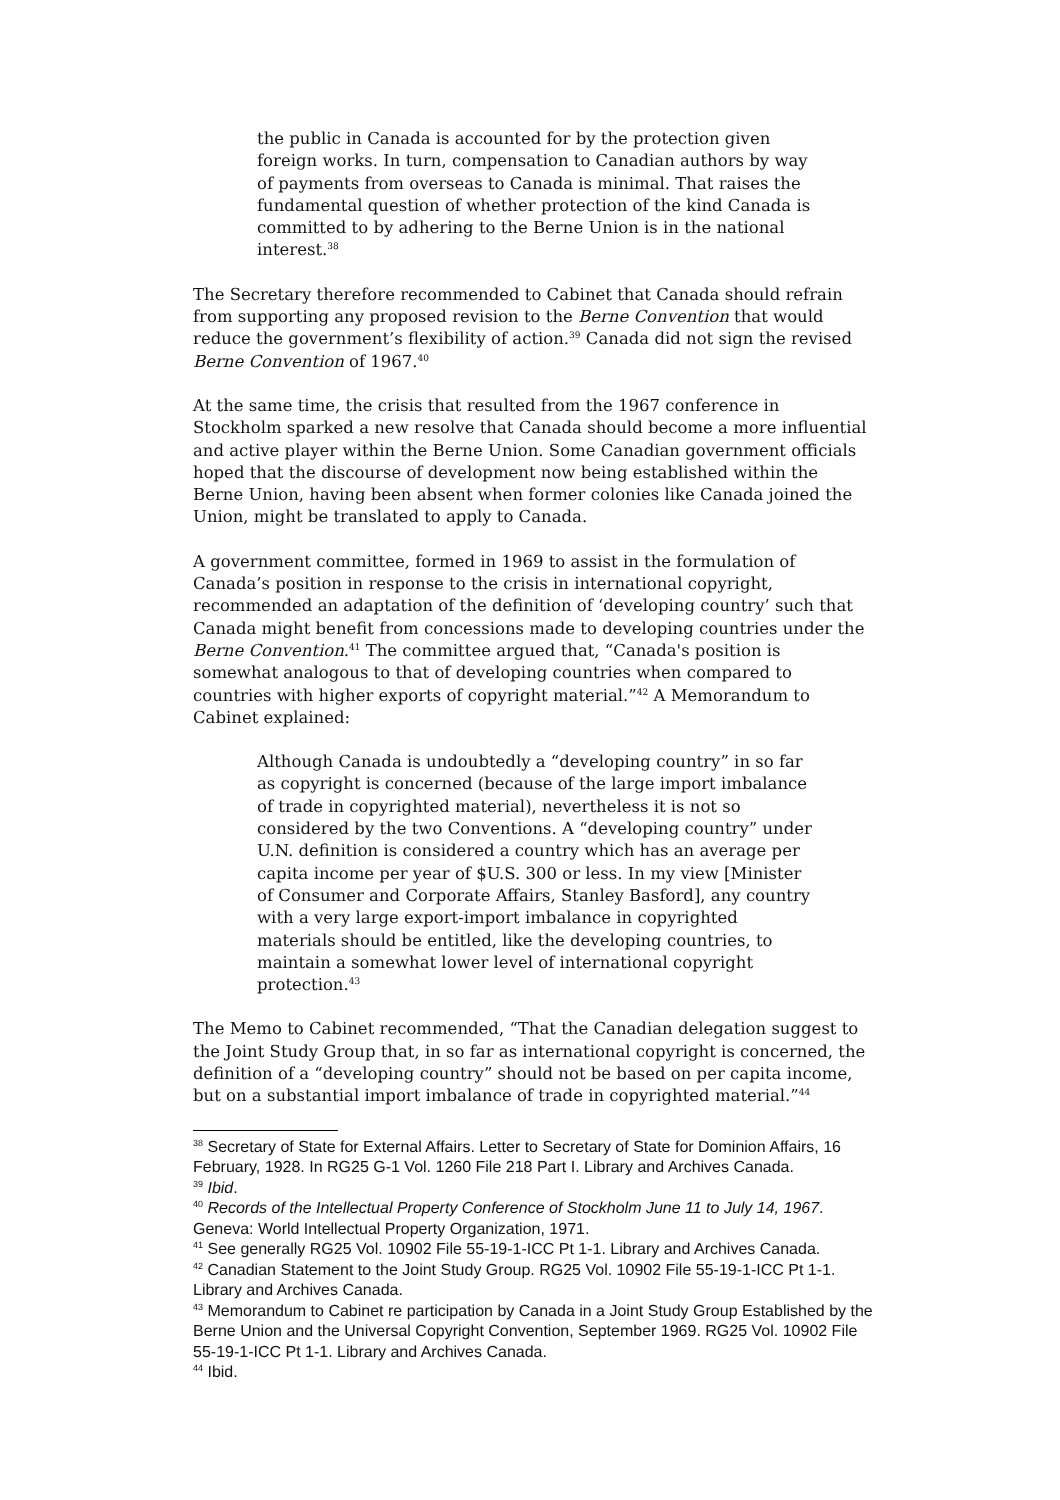the public in Canada is accounted for by the protection given foreign works. In turn, compensation to Canadian authors by way of payments from overseas to Canada is minimal. That raises the fundamental question of whether protection of the kind Canada is committed to by adhering to the Berne Union is in the national interest.<sup>38</sup>
The Secretary therefore recommended to Cabinet that Canada should refrain from supporting any proposed revision to the Berne Convention that would reduce the government’s flexibility of action.<sup>39</sup> Canada did not sign the revised Berne Convention of 1967.<sup>40</sup>
At the same time, the crisis that resulted from the 1967 conference in Stockholm sparked a new resolve that Canada should become a more influential and active player within the Berne Union. Some Canadian government officials hoped that the discourse of development now being established within the Berne Union, having been absent when former colonies like Canada joined the Union, might be translated to apply to Canada.
A government committee, formed in 1969 to assist in the formulation of Canada’s position in response to the crisis in international copyright, recommended an adaptation of the definition of ‘developing country’ such that Canada might benefit from concessions made to developing countries under the Berne Convention.<sup>41</sup> The committee argued that, “Canada's position is somewhat analogous to that of developing countries when compared to countries with higher exports of copyright material.”<sup>42</sup> A Memorandum to Cabinet explained:
Although Canada is undoubtedly a “developing country” in so far as copyright is concerned (because of the large import imbalance of trade in copyrighted material), nevertheless it is not so considered by the two Conventions. A “developing country” under U.N. definition is considered a country which has an average per capita income per year of $U.S. 300 or less. In my view [Minister of Consumer and Corporate Affairs, Stanley Basford], any country with a very large export-import imbalance in copyrighted materials should be entitled, like the developing countries, to maintain a somewhat lower level of international copyright protection.<sup>43</sup>
The Memo to Cabinet recommended, “That the Canadian delegation suggest to the Joint Study Group that, in so far as international copyright is concerned, the definition of a “developing country” should not be based on per capita income, but on a substantial import imbalance of trade in copyrighted material.”<sup>44</sup>
<sup>38</sup> Secretary of State for External Affairs. Letter to Secretary of State for Dominion Affairs, 16 February, 1928. In RG25 G-1 Vol. 1260 File 218 Part I. Library and Archives Canada.
<sup>39</sup> Ibid.
<sup>40</sup> Records of the Intellectual Property Conference of Stockholm June 11 to July 14, 1967. Geneva: World Intellectual Property Organization, 1971.
<sup>41</sup> See generally RG25 Vol. 10902 File 55-19-1-ICC Pt 1-1. Library and Archives Canada.
<sup>42</sup> Canadian Statement to the Joint Study Group. RG25 Vol. 10902 File 55-19-1-ICC Pt 1-1. Library and Archives Canada.
<sup>43</sup> Memorandum to Cabinet re participation by Canada in a Joint Study Group Established by the Berne Union and the Universal Copyright Convention, September 1969. RG25 Vol. 10902 File 55-19-1-ICC Pt 1-1. Library and Archives Canada.
<sup>44</sup> Ibid.